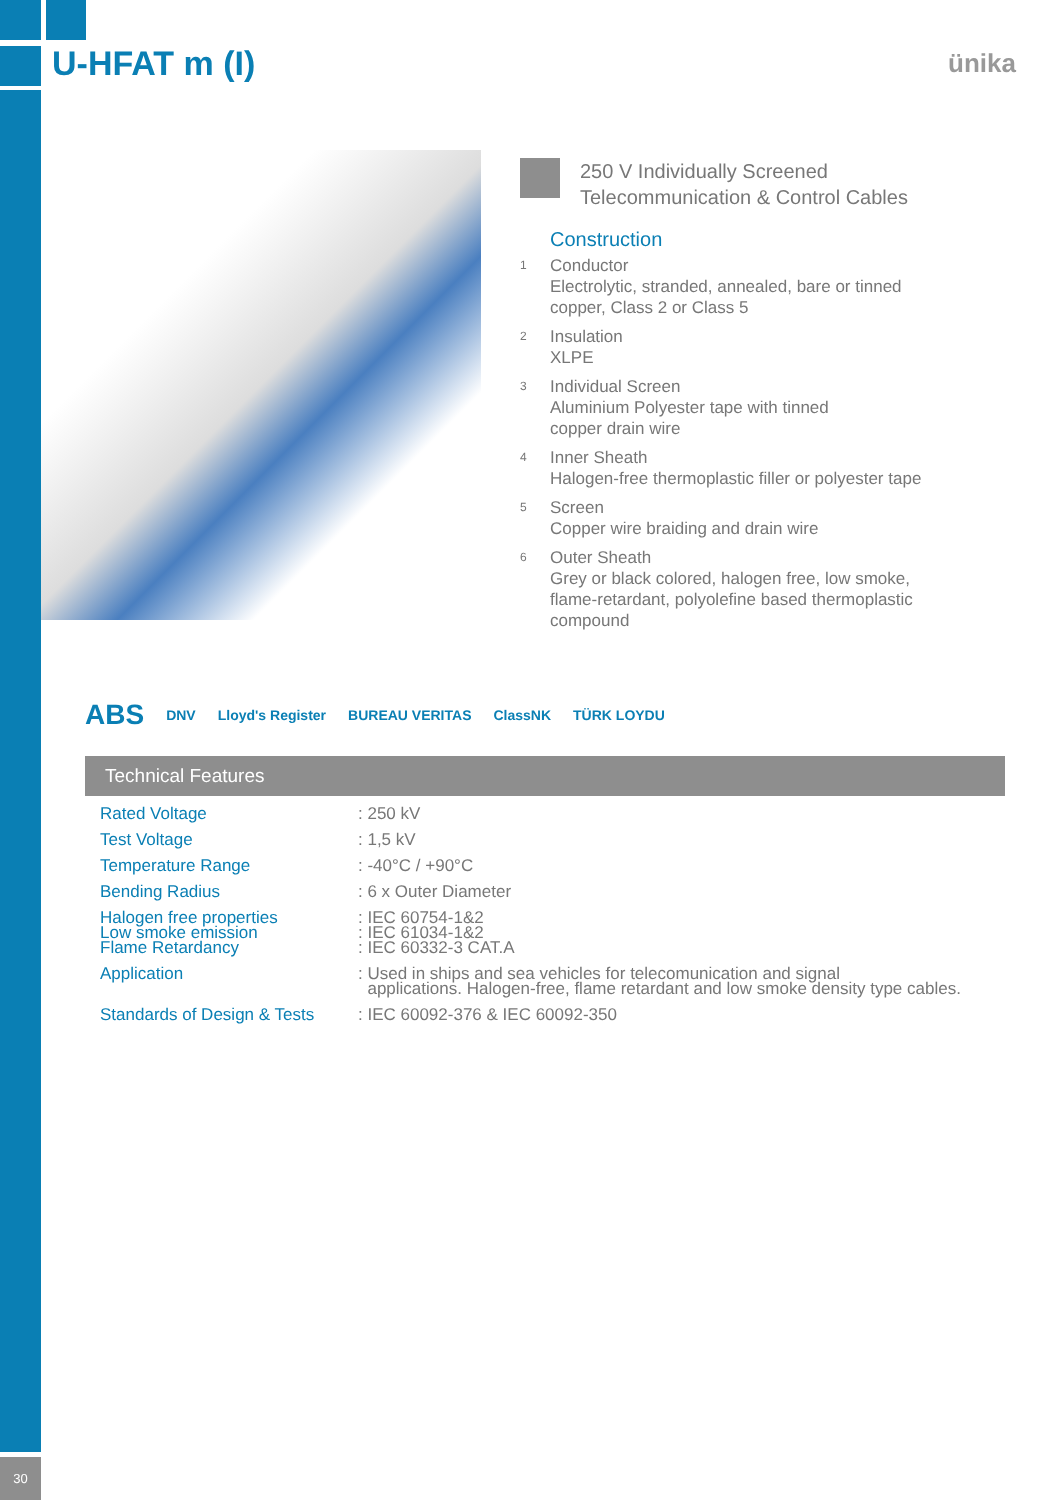U-HFAT m (I) ünika
250 V Individually Screened
Telecommunication & Control Cables
Construction
1
Conductor
Electrolytic, stranded, annealed, bare or tinned
copper, Class 2 or Class 5
2
Insulation
XLPE
3
Individual Screen
Aluminium Polyester tape with tinned
copper drain wire
4
Inner Sheath
Halogen-free thermoplastic filler or polyester tape
5
Screen
Copper wire braiding and drain wire
6
Outer Sheath
Grey or black colored, halogen free, low smoke,
flame-retardant, polyolefine based thermoplastic
compound
ABS DNV Lloyd's Register BUREAU VERITAS ClassNK TÜRK LOYDU
Technical Features
| Rated Voltage | : 250 kV |
| Test Voltage | : 1,5 kV |
| Temperature Range | : -40°C / +90°C |
| Bending Radius | : 6 x Outer Diameter |
| Halogen free properties Low smoke emission Flame Retardancy | : IEC 60754-1&2 : IEC 61034-1&2 : IEC 60332-3 CAT.A |
| Application | : Used in ships and sea vehicles for telecomunication and signal applications. Halogen-free, flame retardant and low smoke density type cables. |
| Standards of Design & Tests | : IEC 60092-376 & IEC 60092-350 |
30